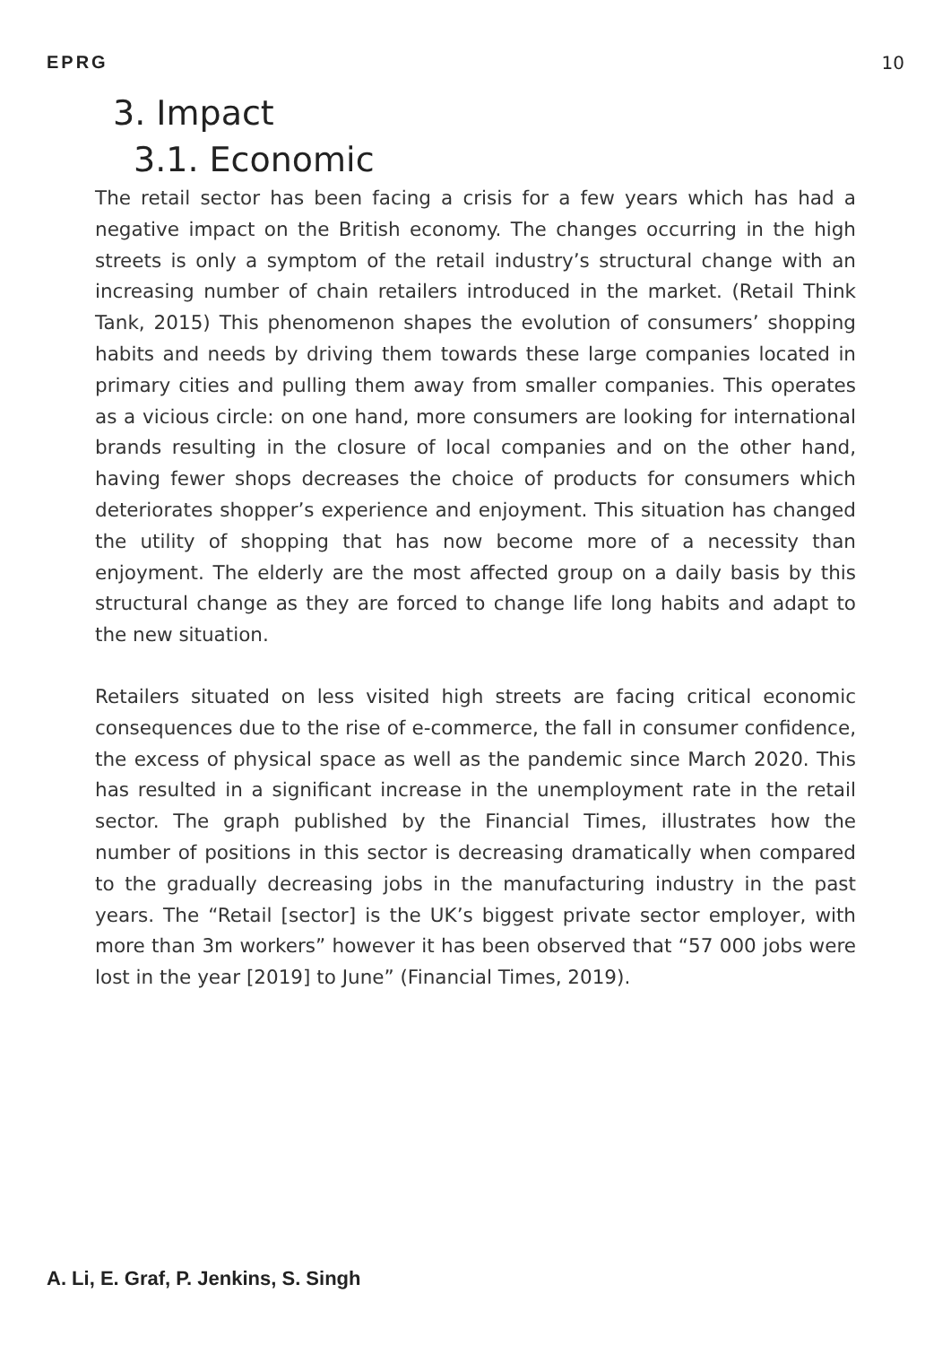EPRG 10
3. Impact
3.1. Economic
The retail sector has been facing a crisis for a few years which has had a negative impact on the British economy. The changes occurring in the high streets is only a symptom of the retail industry’s structural change with an increasing number of chain retailers introduced in the market. (Retail Think Tank, 2015) This phenomenon shapes the evolution of consumers’ shopping habits and needs by driving them towards these large companies located in primary cities and pulling them away from smaller companies. This operates as a vicious circle: on one hand, more consumers are looking for international brands resulting in the closure of local companies and on the other hand, having fewer shops decreases the choice of products for consumers which deteriorates shopper’s experience and enjoyment. This situation has changed the utility of shopping that has now become more of a necessity than enjoyment. The elderly are the most affected group on a daily basis by this structural change as they are forced to change life long habits and adapt to the new situation.
Retailers situated on less visited high streets are facing critical economic consequences due to the rise of e-commerce, the fall in consumer confidence, the excess of physical space as well as the pandemic since March 2020. This has resulted in a significant increase in the unemployment rate in the retail sector. The graph published by the Financial Times, illustrates how the number of positions in this sector is decreasing dramatically when compared to the gradually decreasing jobs in the manufacturing industry in the past years. The “Retail [sector] is the UK’s biggest private sector employer, with more than 3m workers” however it has been observed that “57 000 jobs were lost in the year [2019] to June” (Financial Times, 2019).
A. Li, E. Graf, P. Jenkins, S. Singh